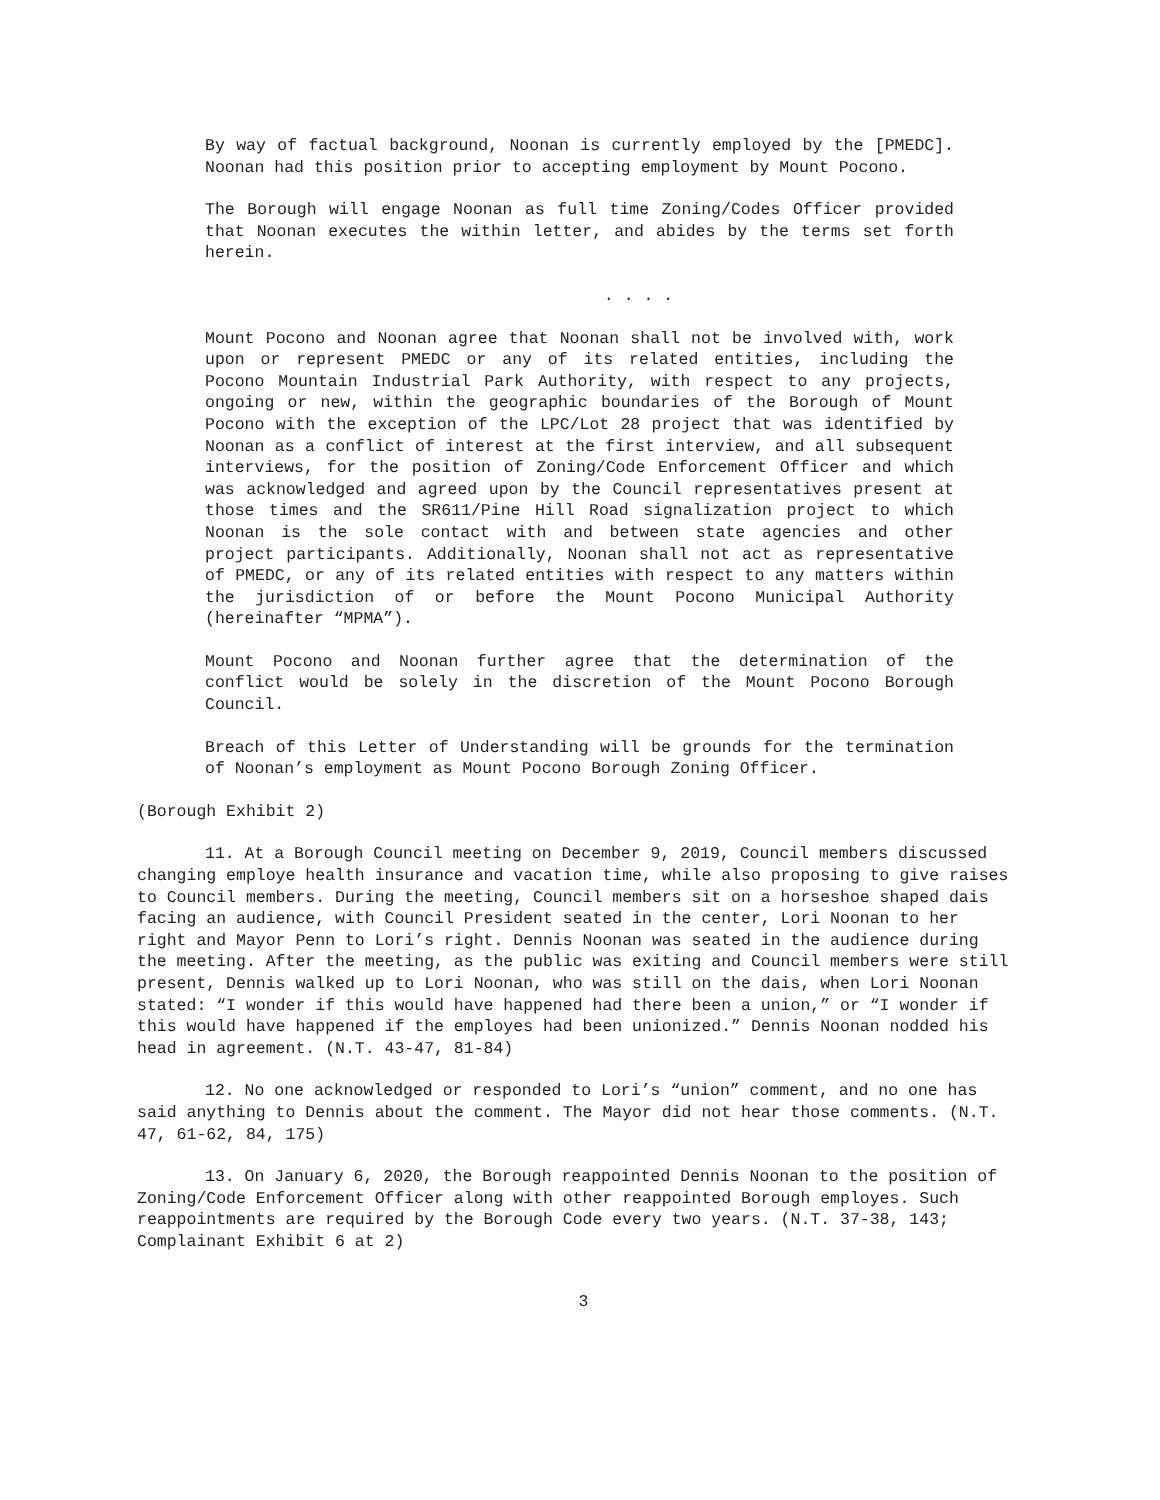By way of factual background, Noonan is currently employed by the [PMEDC]. Noonan had this position prior to accepting employment by Mount Pocono.
The Borough will engage Noonan as full time Zoning/Codes Officer provided that Noonan executes the within letter, and abides by the terms set forth herein.
. . . .
Mount Pocono and Noonan agree that Noonan shall not be involved with, work upon or represent PMEDC or any of its related entities, including the Pocono Mountain Industrial Park Authority, with respect to any projects, ongoing or new, within the geographic boundaries of the Borough of Mount Pocono with the exception of the LPC/Lot 28 project that was identified by Noonan as a conflict of interest at the first interview, and all subsequent interviews, for the position of Zoning/Code Enforcement Officer and which was acknowledged and agreed upon by the Council representatives present at those times and the SR611/Pine Hill Road signalization project to which Noonan is the sole contact with and between state agencies and other project participants. Additionally, Noonan shall not act as representative of PMEDC, or any of its related entities with respect to any matters within the jurisdiction of or before the Mount Pocono Municipal Authority (hereinafter “MPMA”).
Mount Pocono and Noonan further agree that the determination of the conflict would be solely in the discretion of the Mount Pocono Borough Council.
Breach of this Letter of Understanding will be grounds for the termination of Noonan’s employment as Mount Pocono Borough Zoning Officer.
(Borough Exhibit 2)
11. At a Borough Council meeting on December 9, 2019, Council members discussed changing employe health insurance and vacation time, while also proposing to give raises to Council members. During the meeting, Council members sit on a horseshoe shaped dais facing an audience, with Council President seated in the center, Lori Noonan to her right and Mayor Penn to Lori’s right. Dennis Noonan was seated in the audience during the meeting. After the meeting, as the public was exiting and Council members were still present, Dennis walked up to Lori Noonan, who was still on the dais, when Lori Noonan stated: “I wonder if this would have happened had there been a union,” or “I wonder if this would have happened if the employes had been unionized.” Dennis Noonan nodded his head in agreement. (N.T. 43-47, 81-84)
12. No one acknowledged or responded to Lori’s “union” comment, and no one has said anything to Dennis about the comment. The Mayor did not hear those comments. (N.T. 47, 61-62, 84, 175)
13. On January 6, 2020, the Borough reappointed Dennis Noonan to the position of Zoning/Code Enforcement Officer along with other reappointed Borough employes. Such reappointments are required by the Borough Code every two years. (N.T. 37-38, 143; Complainant Exhibit 6 at 2)
3